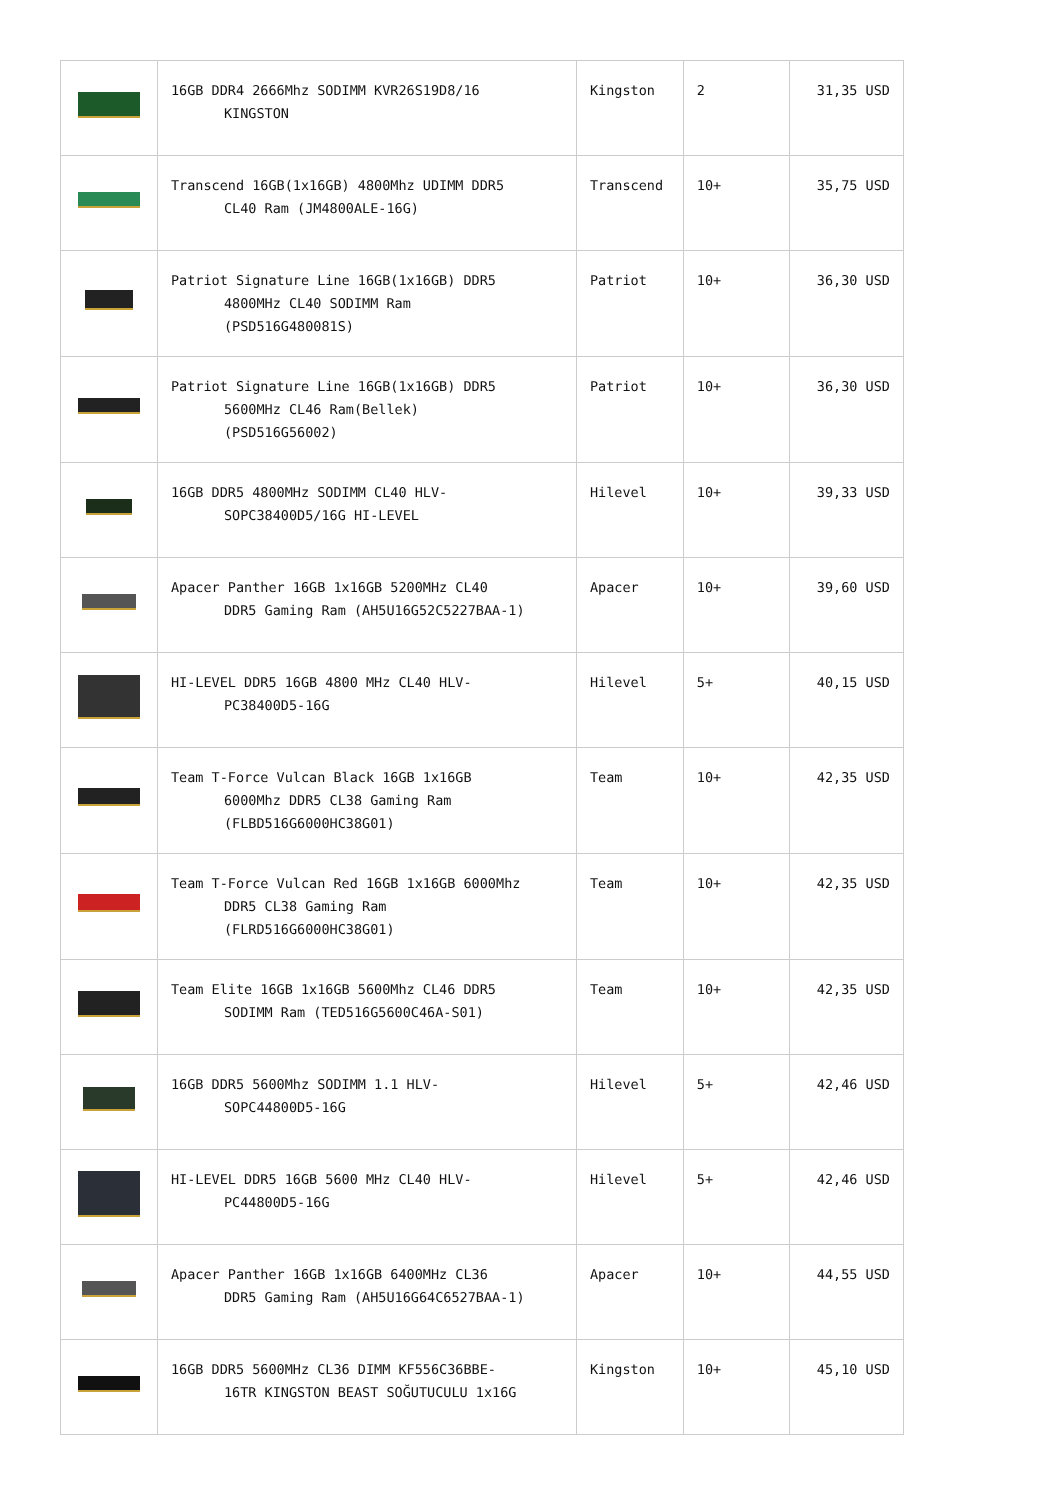| | 16GB DDR4 2666Mhz SODIMM KVR26S19D8/16 KINGSTON | Kingston | 2 | 31,35 USD |
| | Transcend 16GB(1x16GB) 4800Mhz UDIMM DDR5 CL40 Ram (JM4800ALE-16G) | Transcend | 10+ | 35,75 USD |
| | Patriot Signature Line 16GB(1x16GB) DDR5 4800MHz CL40 SODIMM Ram (PSD516G480081S) | Patriot | 10+ | 36,30 USD |
| | Patriot Signature Line 16GB(1x16GB) DDR5 5600MHz CL46 Ram(Bellek) (PSD516G56002) | Patriot | 10+ | 36,30 USD |
| | 16GB DDR5 4800MHz SODIMM CL40 HLV- SOPC38400D5/16G HI-LEVEL | Hilevel | 10+ | 39,33 USD |
| | Apacer Panther 16GB 1x16GB 5200MHz CL40 DDR5 Gaming Ram (AH5U16G52C5227BAA-1) | Apacer | 10+ | 39,60 USD |
| | HI-LEVEL DDR5 16GB 4800 MHz CL40 HLV- PC38400D5-16G | Hilevel | 5+ | 40,15 USD |
| | Team T-Force Vulcan Black 16GB 1x16GB 6000Mhz DDR5 CL38 Gaming Ram (FLBD516G6000HC38G01) | Team | 10+ | 42,35 USD |
| | Team T-Force Vulcan Red 16GB 1x16GB 6000Mhz DDR5 CL38 Gaming Ram (FLRD516G6000HC38G01) | Team | 10+ | 42,35 USD |
| | Team Elite 16GB 1x16GB 5600Mhz CL46 DDR5 SODIMM Ram (TED516G5600C46A-S01) | Team | 10+ | 42,35 USD |
| | 16GB DDR5 5600Mhz SODIMM 1.1 HLV- SOPC44800D5-16G | Hilevel | 5+ | 42,46 USD |
| | HI-LEVEL DDR5 16GB 5600 MHz CL40 HLV- PC44800D5-16G | Hilevel | 5+ | 42,46 USD |
| | Apacer Panther 16GB 1x16GB 6400MHz CL36 DDR5 Gaming Ram (AH5U16G64C6527BAA-1) | Apacer | 10+ | 44,55 USD |
| | 16GB DDR5 5600MHz CL36 DIMM KF556C36BBE- 16TR KINGSTON BEAST SOĞUTUCULU 1x16G | Kingston | 10+ | 45,10 USD |